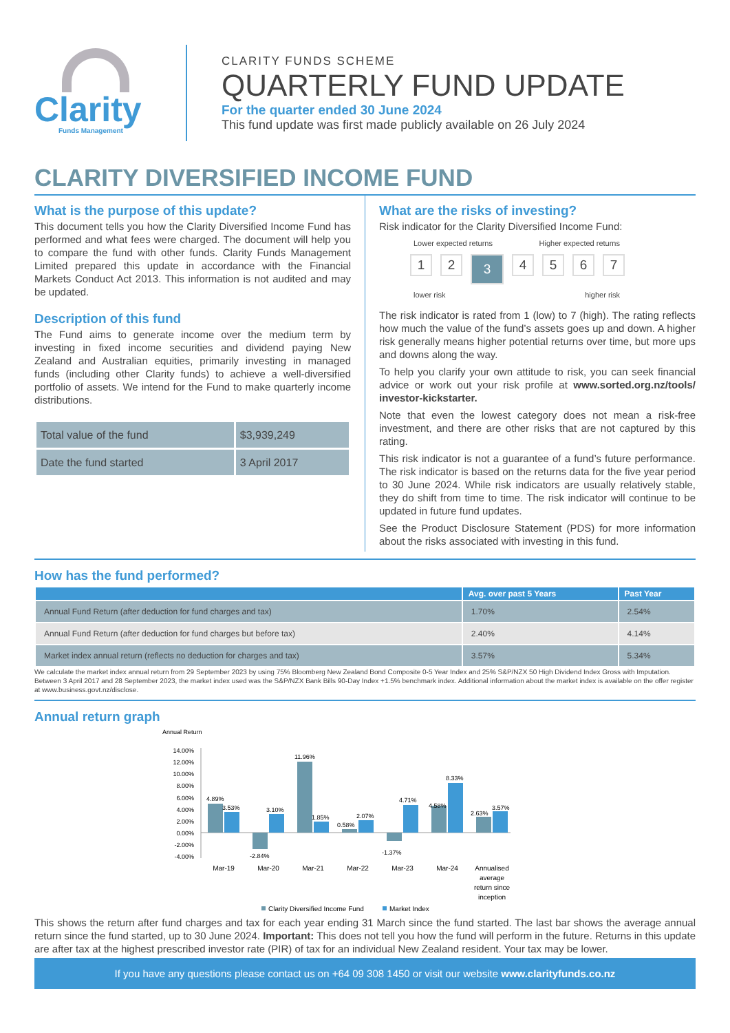Clarity
Funds Management
CLARITY FUNDS SCHEME
QUARTERLY FUND UPDATE
For the quarter ended 30 June 2024
This fund update was first made publicly available on 26 July 2024
CLARITY DIVERSIFIED INCOME FUND
What is the purpose of this update?
This document tells you how the Clarity Diversified Income Fund has performed and what fees were charged. The document will help you to compare the fund with other funds. Clarity Funds Management Limited prepared this update in accordance with the Financial Markets Conduct Act 2013. This information is not audited and may be updated.
Description of this fund
The Fund aims to generate income over the medium term by investing in fixed income securities and dividend paying New Zealand and Australian equities, primarily investing in managed funds (including other Clarity funds) to achieve a well-diversified portfolio of assets. We intend for the Fund to make quarterly income distributions.
| Total value of the fund | $3,939,249 |
| Date the fund started | 3 April 2017 |
What are the risks of investing?
Risk indicator for the Clarity Diversified Income Fund:
Lower expected returns Higher expected returns
1 2 3 4567
lower risk higher risk
The risk indicator is rated from 1 (low) to 7 (high). The rating reflects how much the value of the fund’s assets goes up and down. A higher risk generally means higher potential returns over time, but more ups and downs along the way.
To help you clarify your own attitude to risk, you can seek financial advice or work out your risk profile at www.sorted.org.nz/tools/ investor-kickstarter.
Note that even the lowest category does not mean a risk-free investment, and there are other risks that are not captured by this rating.
This risk indicator is not a guarantee of a fund’s future performance. The risk indicator is based on the returns data for the five year period to 30 June 2024. While risk indicators are usually relatively stable, they do shift from time to time. The risk indicator will continue to be updated in future fund updates.
See the Product Disclosure Statement (PDS) for more information about the risks associated with investing in this fund.
How has the fund performed?
| | Avg. over past 5 Years | Past Year |
| --- | --- | --- |
| Annual Fund Return (after deduction for fund charges and tax) | 1.70% | 2.54% |
| Annual Fund Return (after deduction for fund charges but before tax) | 2.40% | 4.14% |
| Market index annual return (reflects no deduction for charges and tax) | 3.57% | 5.34% |
We calculate the market index annual return from 29 September 2023 by using 75% Bloomberg New Zealand Bond Composite 0-5 Year Index and 25% S&P/NZX 50 High Dividend Index Gross with Imputation. Between 3 April 2017 and 28 September 2023, the market index used was the S&P/NZX Bank Bills 90-Day Index +1.5% benchmark index. Additional information about the market index is available on the offer register at www.business.govt.nz/disclose.
Annual return graph
Annual Return
14.00%
12.00%
10.00%
8.00%
6.00%
4.00%
2.00%
0.00%
-2.00%
-4.00%
4.89%
3.53%
-2.84%
3.10%
11.96%
1.85%
0.58%
2.07%
-1.37%
4.71%
4.58%
8.33%
2.63%
3.57%
Mar-19
Mar-20
Mar-21
Mar-22
Mar-23
Mar-24
Annualised
average
return since
inception
Clarity Diversified Income Fund
Market Index
This shows the return after fund charges and tax for each year ending 31 March since the fund started. The last bar shows the average annual return since the fund started, up to 30 June 2024. Important: This does not tell you how the fund will perform in the future. Returns in this update are after tax at the highest prescribed investor rate (PIR) of tax for an individual New Zealand resident. Your tax may be lower.
If you have any questions please contact us on +64 09 308 1450 or visit our website www.clarityfunds.co.nz